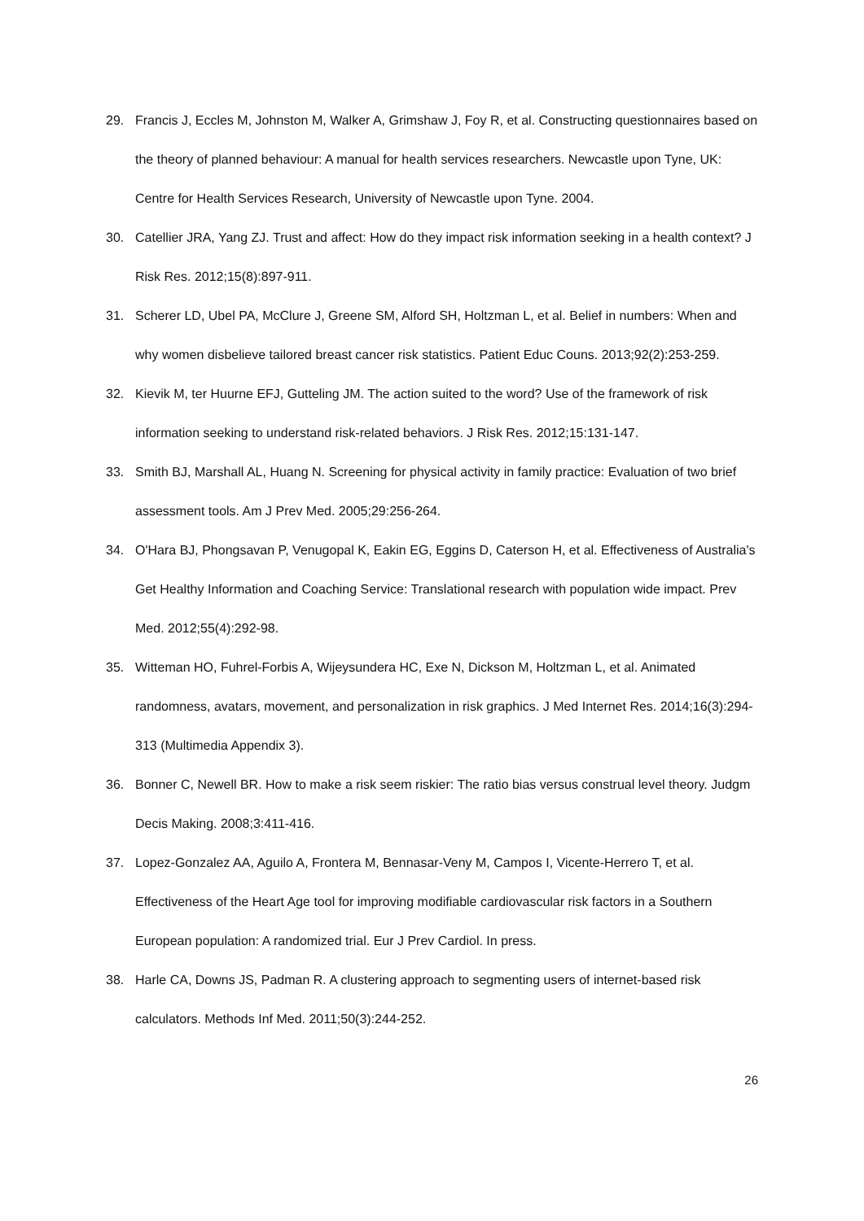29. Francis J, Eccles M, Johnston M, Walker A, Grimshaw J, Foy R, et al. Constructing questionnaires based on the theory of planned behaviour: A manual for health services researchers. Newcastle upon Tyne, UK: Centre for Health Services Research, University of Newcastle upon Tyne. 2004.
30. Catellier JRA, Yang ZJ. Trust and affect: How do they impact risk information seeking in a health context? J Risk Res. 2012;15(8):897-911.
31. Scherer LD, Ubel PA, McClure J, Greene SM, Alford SH, Holtzman L, et al. Belief in numbers: When and why women disbelieve tailored breast cancer risk statistics. Patient Educ Couns. 2013;92(2):253-259.
32. Kievik M, ter Huurne EFJ, Gutteling JM. The action suited to the word? Use of the framework of risk information seeking to understand risk-related behaviors. J Risk Res. 2012;15:131-147.
33. Smith BJ, Marshall AL, Huang N. Screening for physical activity in family practice: Evaluation of two brief assessment tools. Am J Prev Med. 2005;29:256-264.
34. O'Hara BJ, Phongsavan P, Venugopal K, Eakin EG, Eggins D, Caterson H, et al. Effectiveness of Australia's Get Healthy Information and Coaching Service: Translational research with population wide impact. Prev Med. 2012;55(4):292-98.
35. Witteman HO, Fuhrel-Forbis A, Wijeysundera HC, Exe N, Dickson M, Holtzman L, et al. Animated randomness, avatars, movement, and personalization in risk graphics. J Med Internet Res. 2014;16(3):294-313 (Multimedia Appendix 3).
36. Bonner C, Newell BR. How to make a risk seem riskier: The ratio bias versus construal level theory. Judgm Decis Making. 2008;3:411-416.
37. Lopez-Gonzalez AA, Aguilo A, Frontera M, Bennasar-Veny M, Campos I, Vicente-Herrero T, et al. Effectiveness of the Heart Age tool for improving modifiable cardiovascular risk factors in a Southern European population: A randomized trial. Eur J Prev Cardiol. In press.
38. Harle CA, Downs JS, Padman R. A clustering approach to segmenting users of internet-based risk calculators. Methods Inf Med. 2011;50(3):244-252.
26